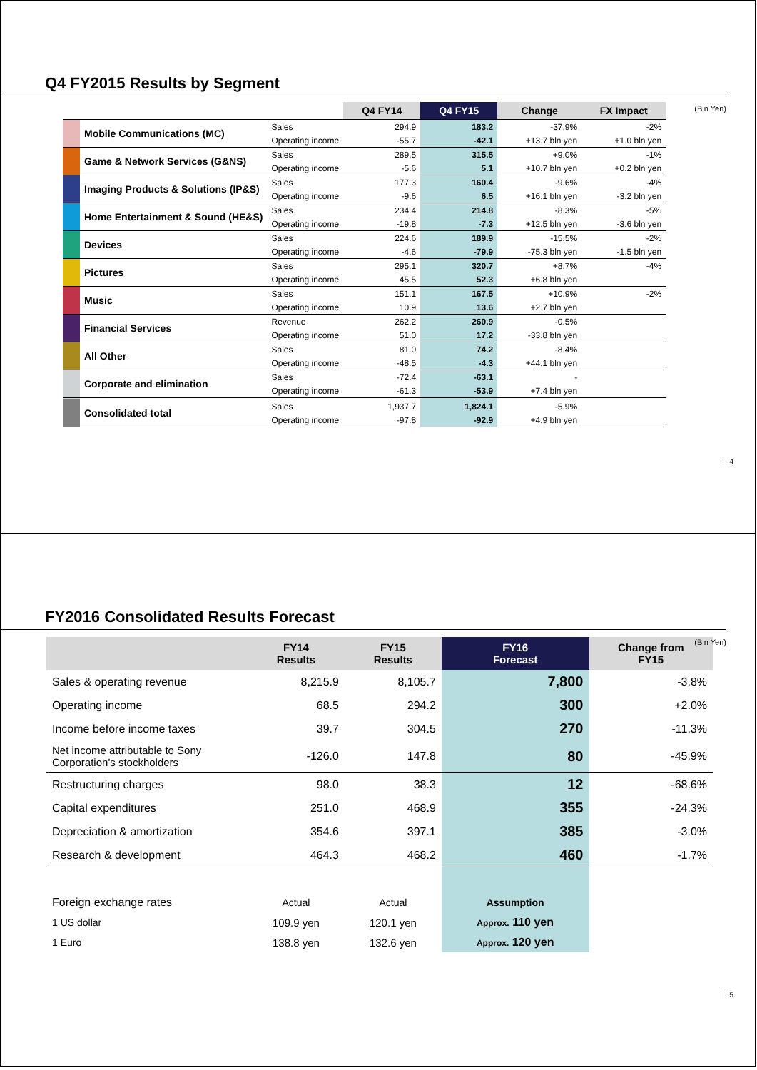Q4 FY2015 Results by Segment
(Bln Yen)
| | | | Q4 FY14 | Q4 FY15 | Change | FX Impact |
| --- | --- | --- | --- | --- | --- | --- |
| | Mobile Communications (MC) | Sales | 294.9 | 183.2 | -37.9% | -2% |
| | | Operating income | -55.7 | -42.1 | +13.7 bln yen | +1.0 bln yen |
| | Game & Network Services (G&NS) | Sales | 289.5 | 315.5 | +9.0% | -1% |
| | | Operating income | -5.6 | 5.1 | +10.7 bln yen | +0.2 bln yen |
| | Imaging Products & Solutions (IP&S) | Sales | 177.3 | 160.4 | -9.6% | -4% |
| | | Operating income | -9.6 | 6.5 | +16.1 bln yen | -3.2 bln yen |
| | Home Entertainment & Sound (HE&S) | Sales | 234.4 | 214.8 | -8.3% | -5% |
| | | Operating income | -19.8 | -7.3 | +12.5 bln yen | -3.6 bln yen |
| | Devices | Sales | 224.6 | 189.9 | -15.5% | -2% |
| | | Operating income | -4.6 | -79.9 | -75.3 bln yen | -1.5 bln yen |
| | Pictures | Sales | 295.1 | 320.7 | +8.7% | -4% |
| | | Operating income | 45.5 | 52.3 | +6.8 bln yen | |
| | Music | Sales | 151.1 | 167.5 | +10.9% | -2% |
| | | Operating income | 10.9 | 13.6 | +2.7 bln yen | |
| | Financial Services | Revenue | 262.2 | 260.9 | -0.5% | |
| | | Operating income | 51.0 | 17.2 | -33.8 bln yen | |
| | All Other | Sales | 81.0 | 74.2 | -8.4% | |
| | | Operating income | -48.5 | -4.3 | +44.1 bln yen | |
| | Corporate and elimination | Sales | -72.4 | -63.1 | - | |
| | | Operating income | -61.3 | -53.9 | +7.4 bln yen | |
| | Consolidated total | Sales | 1,937.7 | 1,824.1 | -5.9% | |
| | | Operating income | -97.8 | -92.9 | +4.9 bln yen | |
4
FY2016 Consolidated Results Forecast
(Bln Yen)
| | FY14 Results | FY15 Results | FY16 Forecast | Change from FY15 |
| --- | --- | --- | --- | --- |
| Sales & operating revenue | 8,215.9 | 8,105.7 | 7,800 | -3.8% |
| Operating income | 68.5 | 294.2 | 300 | +2.0% |
| Income before income taxes | 39.7 | 304.5 | 270 | -11.3% |
| Net income attributable to Sony Corporation's stockholders | -126.0 | 147.8 | 80 | -45.9% |
| Restructuring charges | 98.0 | 38.3 | 12 | -68.6% |
| Capital expenditures | 251.0 | 468.9 | 355 | -24.3% |
| Depreciation & amortization | 354.6 | 397.1 | 385 | -3.0% |
| Research & development | 464.3 | 468.2 | 460 | -1.7% |
| Foreign exchange rates | Actual | Actual | Assumption | |
| 1 US dollar | 109.9 yen | 120.1 yen | Approx. 110 yen | |
| 1 Euro | 138.8 yen | 132.6 yen | Approx. 120 yen | |
5